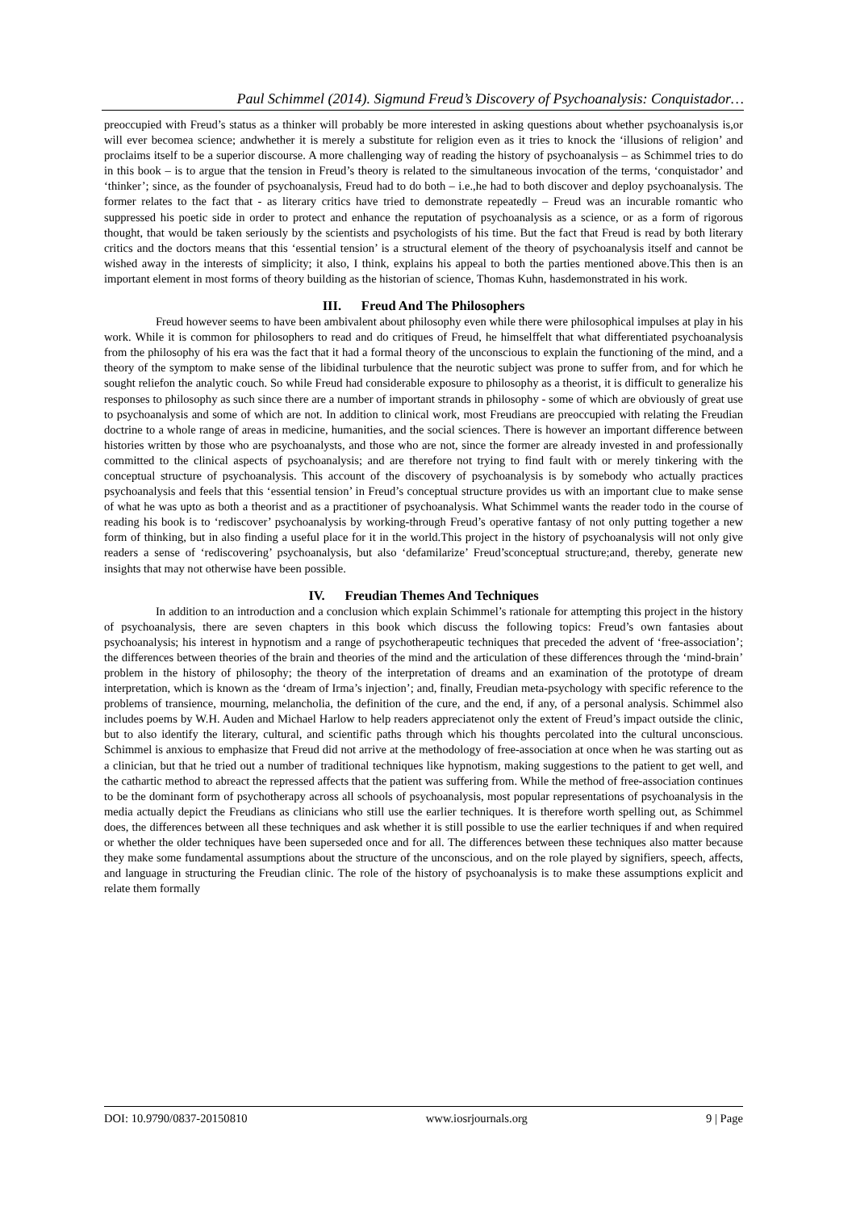Paul Schimmel (2014). Sigmund Freud’s Discovery of Psychoanalysis: Conquistador…
preoccupied with Freud’s status as a thinker will probably be more interested in asking questions about whether psychoanalysis is,or will ever becomea science; andwhether it is merely a substitute for religion even as it tries to knock the ‘illusions of religion’ and proclaims itself to be a superior discourse. A more challenging way of reading the history of psychoanalysis – as Schimmel tries to do in this book – is to argue that the tension in Freud’s theory is related to the simultaneous invocation of the terms, ‘conquistador’ and ‘thinker’; since, as the founder of psychoanalysis, Freud had to do both – i.e.,he had to both discover and deploy psychoanalysis. The former relates to the fact that - as literary critics have tried to demonstrate repeatedly – Freud was an incurable romantic who suppressed his poetic side in order to protect and enhance the reputation of psychoanalysis as a science, or as a form of rigorous thought, that would be taken seriously by the scientists and psychologists of his time. But the fact that Freud is read by both literary critics and the doctors means that this ‘essential tension’ is a structural element of the theory of psychoanalysis itself and cannot be wished away in the interests of simplicity; it also, I think, explains his appeal to both the parties mentioned above.This then is an important element in most forms of theory building as the historian of science, Thomas Kuhn, hasdemonstrated in his work.
III. Freud And The Philosophers
Freud however seems to have been ambivalent about philosophy even while there were philosophical impulses at play in his work. While it is common for philosophers to read and do critiques of Freud, he himselffelt that what differentiated psychoanalysis from the philosophy of his era was the fact that it had a formal theory of the unconscious to explain the functioning of the mind, and a theory of the symptom to make sense of the libidinal turbulence that the neurotic subject was prone to suffer from, and for which he sought reliefon the analytic couch. So while Freud had considerable exposure to philosophy as a theorist, it is difficult to generalize his responses to philosophy as such since there are a number of important strands in philosophy - some of which are obviously of great use to psychoanalysis and some of which are not. In addition to clinical work, most Freudians are preoccupied with relating the Freudian doctrine to a whole range of areas in medicine, humanities, and the social sciences. There is however an important difference between histories written by those who are psychoanalysts, and those who are not, since the former are already invested in and professionally committed to the clinical aspects of psychoanalysis; and are therefore not trying to find fault with or merely tinkering with the conceptual structure of psychoanalysis. This account of the discovery of psychoanalysis is by somebody who actually practices psychoanalysis and feels that this ‘essential tension’ in Freud’s conceptual structure provides us with an important clue to make sense of what he was upto as both a theorist and as a practitioner of psychoanalysis. What Schimmel wants the reader todo in the course of reading his book is to ‘rediscover’ psychoanalysis by working-through Freud’s operative fantasy of not only putting together a new form of thinking, but in also finding a useful place for it in the world.This project in the history of psychoanalysis will not only give readers a sense of ‘rediscovering’ psychoanalysis, but also ‘defamilarize’ Freud’sconceptual structure;and, thereby, generate new insights that may not otherwise have been possible.
IV. Freudian Themes And Techniques
In addition to an introduction and a conclusion which explain Schimmel’s rationale for attempting this project in the history of psychoanalysis, there are seven chapters in this book which discuss the following topics: Freud’s own fantasies about psychoanalysis; his interest in hypnotism and a range of psychotherapeutic techniques that preceded the advent of ‘free-association’; the differences between theories of the brain and theories of the mind and the articulation of these differences through the ‘mind-brain’ problem in the history of philosophy; the theory of the interpretation of dreams and an examination of the prototype of dream interpretation, which is known as the ‘dream of Irma’s injection’; and, finally, Freudian meta-psychology with specific reference to the problems of transience, mourning, melancholia, the definition of the cure, and the end, if any, of a personal analysis. Schimmel also includes poems by W.H. Auden and Michael Harlow to help readers appreciatenot only the extent of Freud’s impact outside the clinic, but to also identify the literary, cultural, and scientific paths through which his thoughts percolated into the cultural unconscious. Schimmel is anxious to emphasize that Freud did not arrive at the methodology of free-association at once when he was starting out as a clinician, but that he tried out a number of traditional techniques like hypnotism, making suggestions to the patient to get well, and the cathartic method to abreact the repressed affects that the patient was suffering from. While the method of free-association continues to be the dominant form of psychotherapy across all schools of psychoanalysis, most popular representations of psychoanalysis in the media actually depict the Freudians as clinicians who still use the earlier techniques. It is therefore worth spelling out, as Schimmel does, the differences between all these techniques and ask whether it is still possible to use the earlier techniques if and when required or whether the older techniques have been superseded once and for all. The differences between these techniques also matter because they make some fundamental assumptions about the structure of the unconscious, and on the role played by signifiers, speech, affects, and language in structuring the Freudian clinic. The role of the history of psychoanalysis is to make these assumptions explicit and relate them formally
DOI: 10.9790/0837-20150810 www.iosrjournals.org 9 | Page